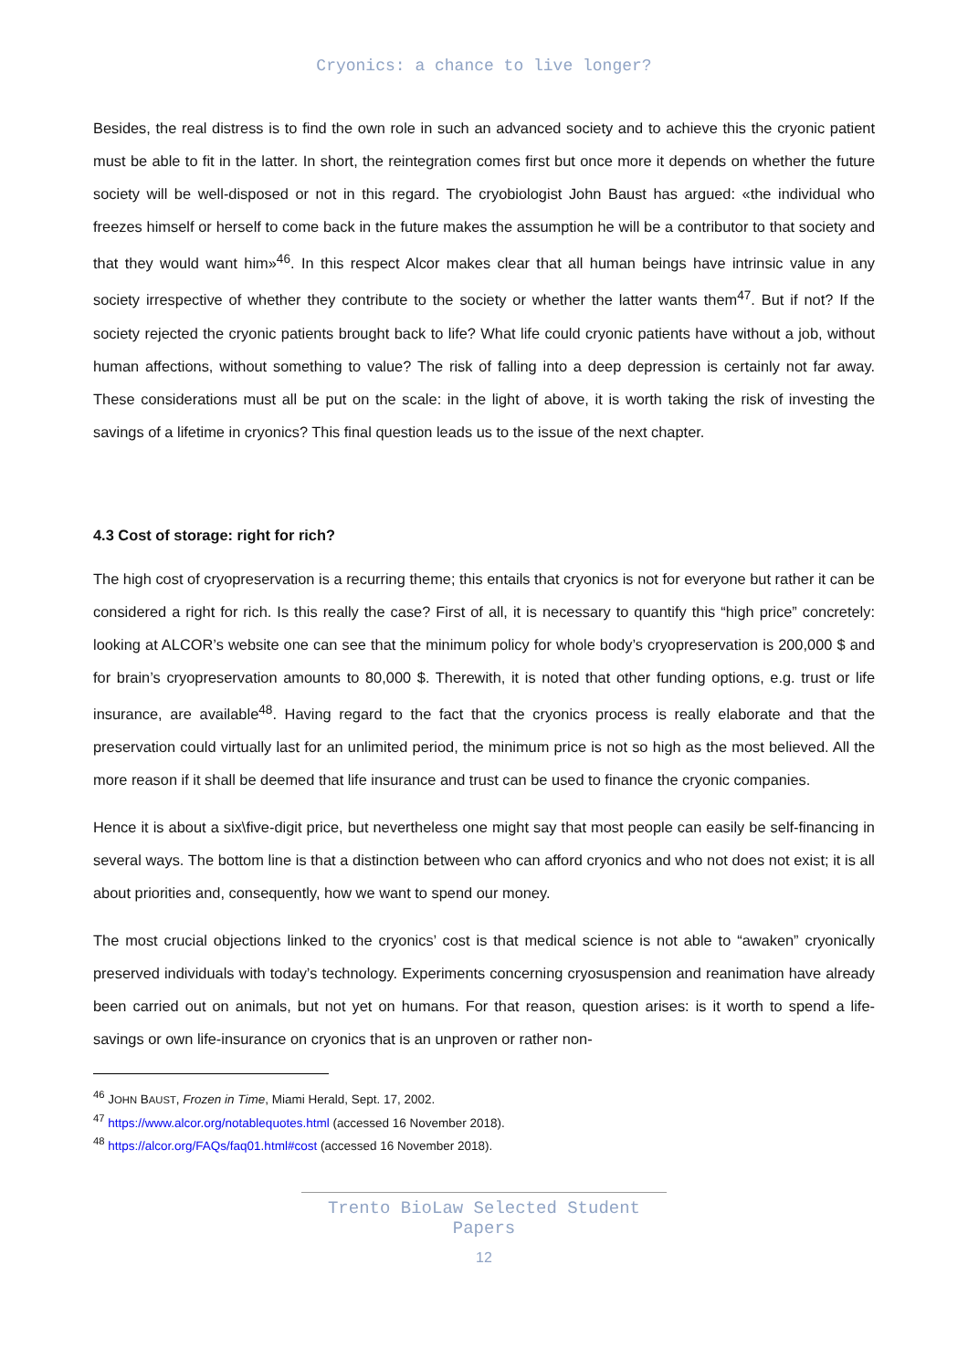Cryonics: a chance to live longer?
Besides, the real distress is to find the own role in such an advanced society and to achieve this the cryonic patient must be able to fit in the latter. In short, the reintegration comes first but once more it depends on whether the future society will be well-disposed or not in this regard. The cryobiologist John Baust has argued: «the individual who freezes himself or herself to come back in the future makes the assumption he will be a contributor to that society and that they would want him»<sup>46</sup>. In this respect Alcor makes clear that all human beings have intrinsic value in any society irrespective of whether they contribute to the society or whether the latter wants them<sup>47</sup>. But if not? If the society rejected the cryonic patients brought back to life? What life could cryonic patients have without a job, without human affections, without something to value? The risk of falling into a deep depression is certainly not far away. These considerations must all be put on the scale: in the light of above, it is worth taking the risk of investing the savings of a lifetime in cryonics? This final question leads us to the issue of the next chapter.
4.3 Cost of storage: right for rich?
The high cost of cryopreservation is a recurring theme; this entails that cryonics is not for everyone but rather it can be considered a right for rich. Is this really the case? First of all, it is necessary to quantify this “high price” concretely: looking at ALCOR’s website one can see that the minimum policy for whole body’s cryopreservation is 200,000 $ and for brain’s cryopreservation amounts to 80,000 $. Therewith, it is noted that other funding options, e.g. trust or life insurance, are available<sup>48</sup>. Having regard to the fact that the cryonics process is really elaborate and that the preservation could virtually last for an unlimited period, the minimum price is not so high as the most believed. All the more reason if it shall be deemed that life insurance and trust can be used to finance the cryonic companies.
Hence it is about a six\five-digit price, but nevertheless one might say that most people can easily be self-financing in several ways. The bottom line is that a distinction between who can afford cryonics and who not does not exist; it is all about priorities and, consequently, how we want to spend our money.
The most crucial objections linked to the cryonics’ cost is that medical science is not able to “awaken” cryonically preserved individuals with today’s technology. Experiments concerning cryosuspension and reanimation have already been carried out on animals, but not yet on humans. For that reason, question arises: is it worth to spend a life-savings or own life-insurance on cryonics that is an unproven or rather non-
<sup>46</sup> JOHN BAUST, Frozen in Time, Miami Herald, Sept. 17, 2002.
<sup>47</sup> https://www.alcor.org/notablequotes.html (accessed 16 November 2018).
<sup>48</sup> https://alcor.org/FAQs/faq01.html#cost (accessed 16 November 2018).
Trento BioLaw Selected Student Papers
12